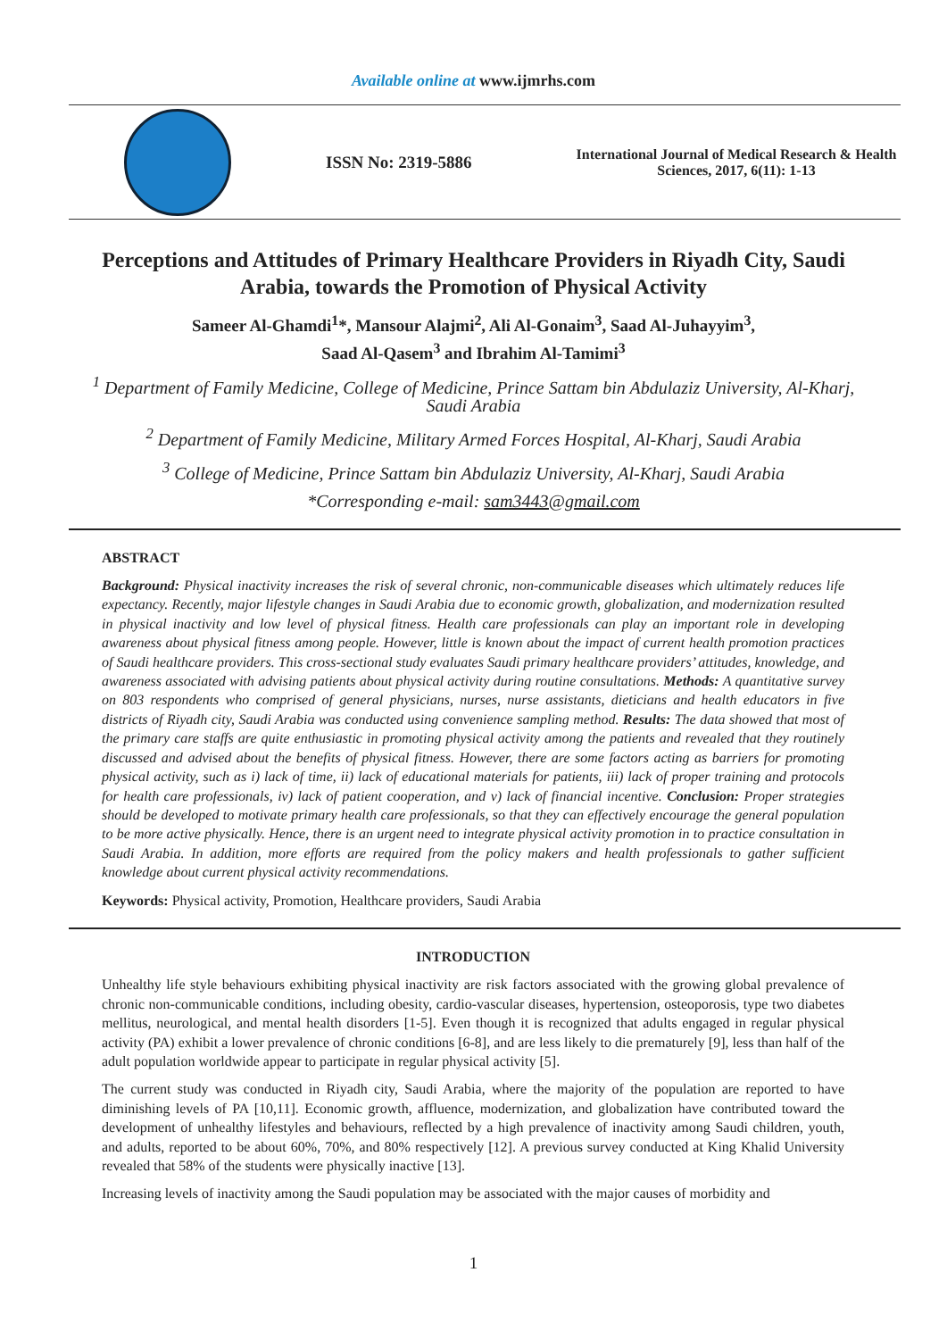Available online at www.ijmrhs.com
ISSN No: 2319-5886
International Journal of Medical Research & Health Sciences, 2017, 6(11): 1-13
Perceptions and Attitudes of Primary Healthcare Providers in Riyadh City, Saudi Arabia, towards the Promotion of Physical Activity
Sameer Al-Ghamdi<sup>1</sup>*, Mansour Alajmi<sup>2</sup>, Ali Al-Gonaim<sup>3</sup>, Saad Al-Juhayyim<sup>3</sup>,
Saad Al-Qasem<sup>3</sup> and Ibrahim Al-Tamimi<sup>3</sup>
<sup>1</sup> Department of Family Medicine, College of Medicine, Prince Sattam bin Abdulaziz University, Al-Kharj, Saudi Arabia
<sup>2</sup> Department of Family Medicine, Military Armed Forces Hospital, Al-Kharj, Saudi Arabia
<sup>3</sup> College of Medicine, Prince Sattam bin Abdulaziz University, Al-Kharj, Saudi Arabia
*Corresponding e-mail: sam3443@gmail.com
ABSTRACT
Background: Physical inactivity increases the risk of several chronic, non-communicable diseases which ultimately reduces life expectancy. Recently, major lifestyle changes in Saudi Arabia due to economic growth, globalization, and modernization resulted in physical inactivity and low level of physical fitness. Health care professionals can play an important role in developing awareness about physical fitness among people. However, little is known about the impact of current health promotion practices of Saudi healthcare providers. This cross-sectional study evaluates Saudi primary healthcare providers’ attitudes, knowledge, and awareness associated with advising patients about physical activity during routine consultations. Methods: A quantitative survey on 803 respondents who comprised of general physicians, nurses, nurse assistants, dieticians and health educators in five districts of Riyadh city, Saudi Arabia was conducted using convenience sampling method. Results: The data showed that most of the primary care staffs are quite enthusiastic in promoting physical activity among the patients and revealed that they routinely discussed and advised about the benefits of physical fitness. However, there are some factors acting as barriers for promoting physical activity, such as i) lack of time, ii) lack of educational materials for patients, iii) lack of proper training and protocols for health care professionals, iv) lack of patient cooperation, and v) lack of financial incentive. Conclusion: Proper strategies should be developed to motivate primary health care professionals, so that they can effectively encourage the general population to be more active physically. Hence, there is an urgent need to integrate physical activity promotion in to practice consultation in Saudi Arabia. In addition, more efforts are required from the policy makers and health professionals to gather sufficient knowledge about current physical activity recommendations.
Keywords: Physical activity, Promotion, Healthcare providers, Saudi Arabia
INTRODUCTION
Unhealthy life style behaviours exhibiting physical inactivity are risk factors associated with the growing global prevalence of chronic non-communicable conditions, including obesity, cardio-vascular diseases, hypertension, osteoporosis, type two diabetes mellitus, neurological, and mental health disorders [1-5]. Even though it is recognized that adults engaged in regular physical activity (PA) exhibit a lower prevalence of chronic conditions [6-8], and are less likely to die prematurely [9], less than half of the adult population worldwide appear to participate in regular physical activity [5].
The current study was conducted in Riyadh city, Saudi Arabia, where the majority of the population are reported to have diminishing levels of PA [10,11]. Economic growth, affluence, modernization, and globalization have contributed toward the development of unhealthy lifestyles and behaviours, reflected by a high prevalence of inactivity among Saudi children, youth, and adults, reported to be about 60%, 70%, and 80% respectively [12]. A previous survey conducted at King Khalid University revealed that 58% of the students were physically inactive [13].
Increasing levels of inactivity among the Saudi population may be associated with the major causes of morbidity and
1